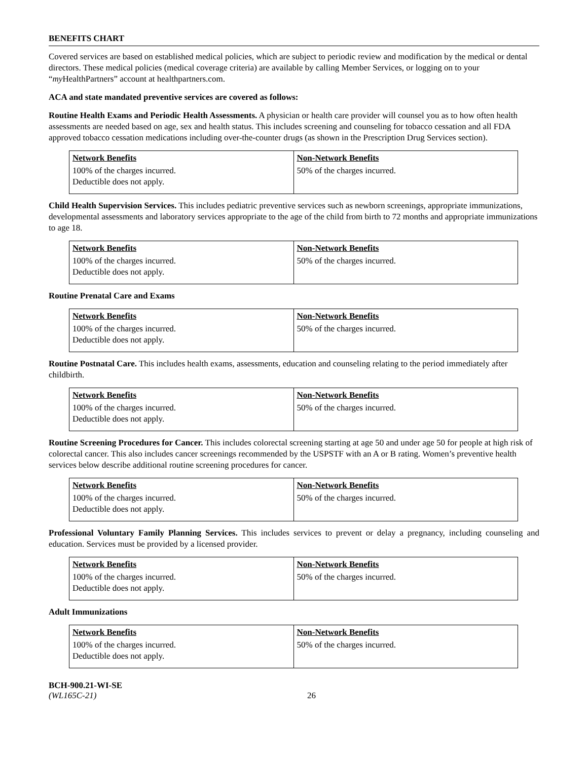BENEFITS CHART
Covered services are based on established medical policies, which are subject to periodic review and modification by the medical or dental directors. These medical policies (medical coverage criteria) are available by calling Member Services, or logging on to your “my HealthPartners” account at healthpartners.com.
ACA and state mandated preventive services are covered as follows:
Routine Health Exams and Periodic Health Assessments. A physician or health care provider will counsel you as to how often health assessments are needed based on age, sex and health status. This includes screening and counseling for tobacco cessation and all FDA approved tobacco cessation medications including over-the-counter drugs (as shown in the Prescription Drug Services section).
| Network Benefits | Non-Network Benefits |
| --- | --- |
| 100% of the charges incurred. Deductible does not apply. | 50% of the charges incurred. |
Child Health Supervision Services. This includes pediatric preventive services such as newborn screenings, appropriate immunizations, developmental assessments and laboratory services appropriate to the age of the child from birth to 72 months and appropriate immunizations to age 18.
| Network Benefits | Non-Network Benefits |
| --- | --- |
| 100% of the charges incurred. Deductible does not apply. | 50% of the charges incurred. |
Routine Prenatal Care and Exams
| Network Benefits | Non-Network Benefits |
| --- | --- |
| 100% of the charges incurred. Deductible does not apply. | 50% of the charges incurred. |
Routine Postnatal Care. This includes health exams, assessments, education and counseling relating to the period immediately after childbirth.
| Network Benefits | Non-Network Benefits |
| --- | --- |
| 100% of the charges incurred. Deductible does not apply. | 50% of the charges incurred. |
Routine Screening Procedures for Cancer. This includes colorectal screening starting at age 50 and under age 50 for people at high risk of colorectal cancer. This also includes cancer screenings recommended by the USPSTF with an A or B rating. Women’s preventive health services below describe additional routine screening procedures for cancer.
| Network Benefits | Non-Network Benefits |
| --- | --- |
| 100% of the charges incurred. Deductible does not apply. | 50% of the charges incurred. |
Professional Voluntary Family Planning Services. This includes services to prevent or delay a pregnancy, including counseling and education. Services must be provided by a licensed provider.
| Network Benefits | Non-Network Benefits |
| --- | --- |
| 100% of the charges incurred. Deductible does not apply. | 50% of the charges incurred. |
Adult Immunizations
| Network Benefits | Non-Network Benefits |
| --- | --- |
| 100% of the charges incurred. Deductible does not apply. | 50% of the charges incurred. |
BCH-900.21-WI-SE
(WL165C-21)
26